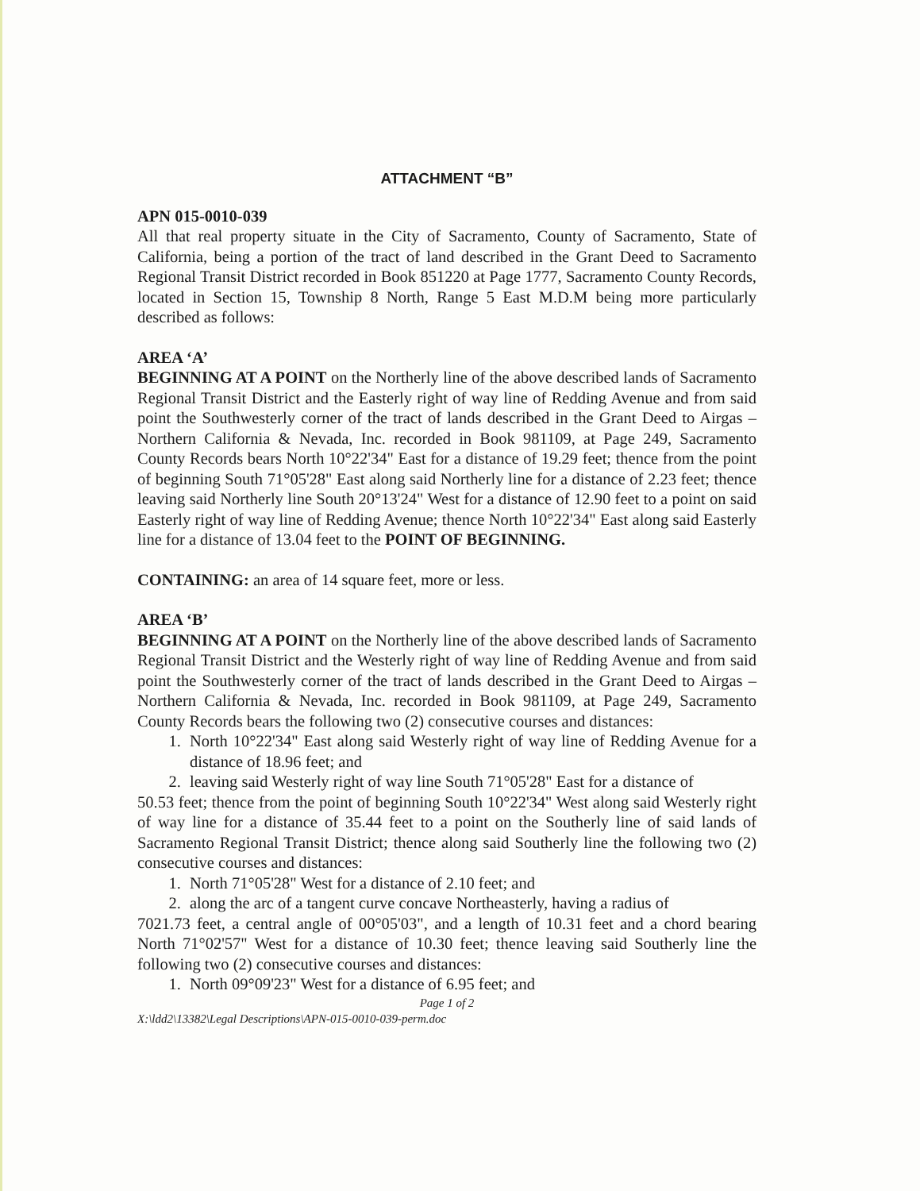ATTACHMENT “B”
APN 015-0010-039
All that real property situate in the City of Sacramento, County of Sacramento, State of California, being a portion of the tract of land described in the Grant Deed to Sacramento Regional Transit District recorded in Book 851220 at Page 1777, Sacramento County Records, located in Section 15, Township 8 North, Range 5 East M.D.M being more particularly described as follows:
AREA ‘A’
BEGINNING AT A POINT on the Northerly line of the above described lands of Sacramento Regional Transit District and the Easterly right of way line of Redding Avenue and from said point the Southwesterly corner of the tract of lands described in the Grant Deed to Airgas – Northern California & Nevada, Inc. recorded in Book 981109, at Page 249, Sacramento County Records bears North 10°22'34" East for a distance of 19.29 feet; thence from the point of beginning South 71°05'28" East along said Northerly line for a distance of 2.23 feet; thence leaving said Northerly line South 20°13'24" West for a distance of 12.90 feet to a point on said Easterly right of way line of Redding Avenue; thence North 10°22'34" East along said Easterly line for a distance of 13.04 feet to the POINT OF BEGINNING.
CONTAINING: an area of 14 square feet, more or less.
AREA ‘B’
BEGINNING AT A POINT on the Northerly line of the above described lands of Sacramento Regional Transit District and the Westerly right of way line of Redding Avenue and from said point the Southwesterly corner of the tract of lands described in the Grant Deed to Airgas – Northern California & Nevada, Inc. recorded in Book 981109, at Page 249, Sacramento County Records bears the following two (2) consecutive courses and distances:
1. North 10°22'34" East along said Westerly right of way line of Redding Avenue for a distance of 18.96 feet; and
2. leaving said Westerly right of way line South 71°05'28" East for a distance of
50.53 feet; thence from the point of beginning South 10°22'34" West along said Westerly right of way line for a distance of 35.44 feet to a point on the Southerly line of said lands of Sacramento Regional Transit District; thence along said Southerly line the following two (2) consecutive courses and distances:
1. North 71°05'28" West for a distance of 2.10 feet; and
2. along the arc of a tangent curve concave Northeasterly, having a radius of
7021.73 feet, a central angle of 00°05'03", and a length of 10.31 feet and a chord bearing North 71°02'57" West for a distance of 10.30 feet; thence leaving said Southerly line the following two (2) consecutive courses and distances:
1. North 09°09'23" West for a distance of 6.95 feet; and
Page 1 of 2
X:\ldd2\13382\Legal Descriptions\APN-015-0010-039-perm.doc